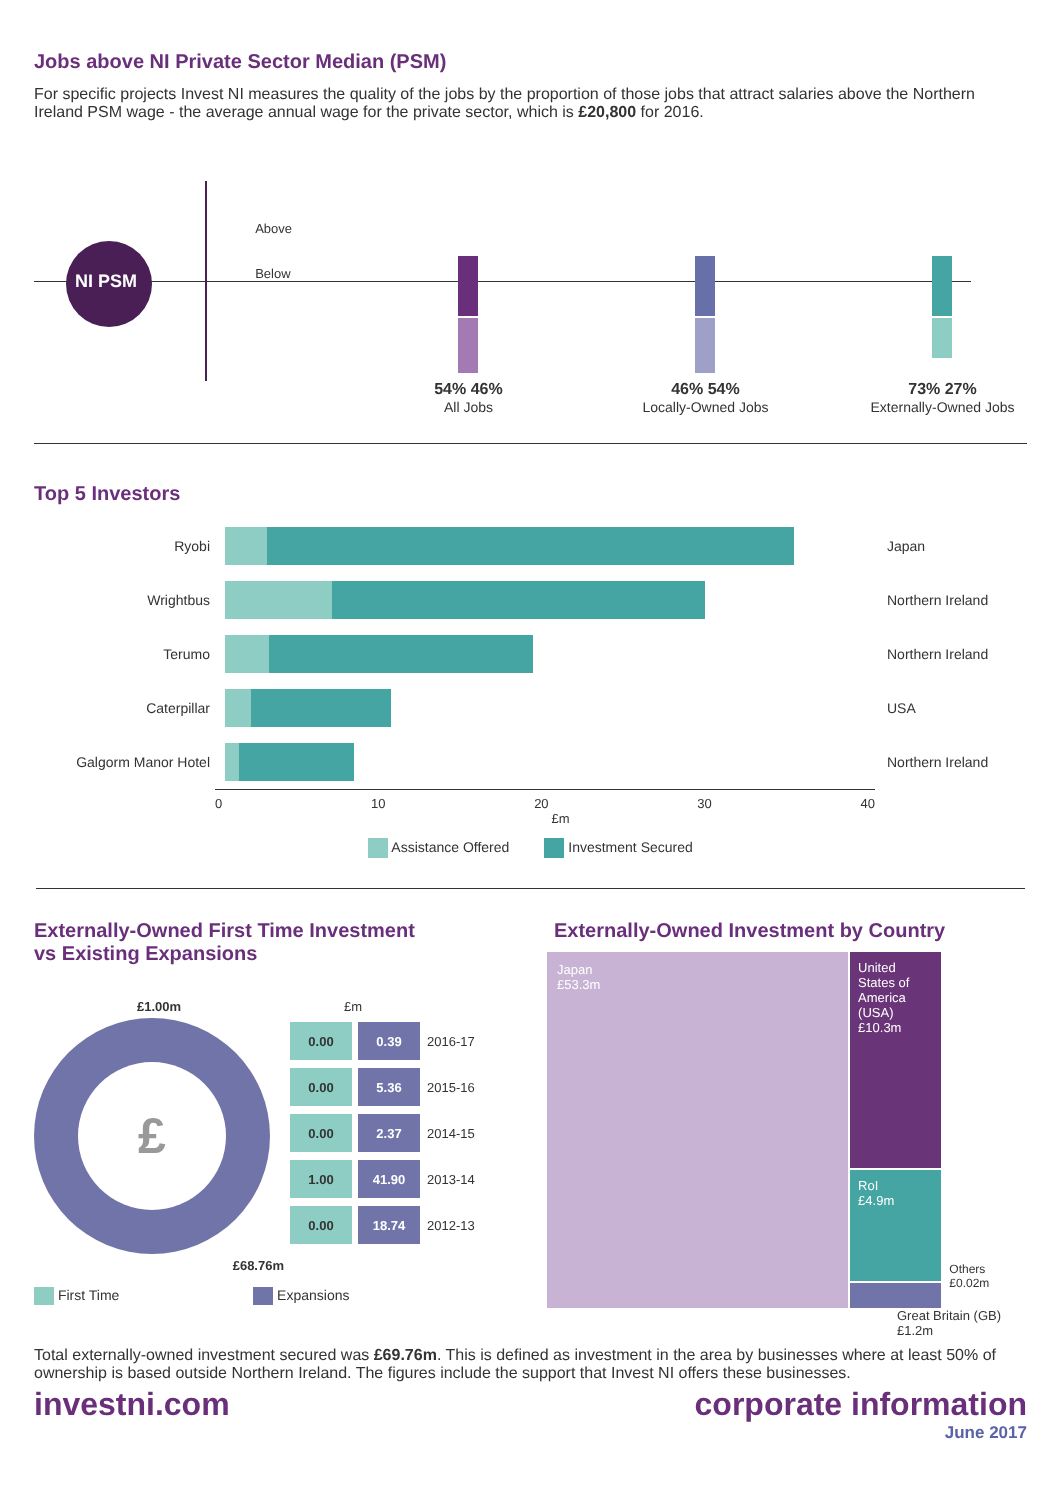Jobs above NI Private Sector Median (PSM)
For specific projects Invest NI measures the quality of the jobs by the proportion of those jobs that attract salaries above the Northern Ireland PSM wage - the average annual wage for the private sector, which is £20,800 for 2016.
NI PSM
Above
Below
54% 46%
All Jobs
46% 54%
Locally-Owned Jobs
73% 27%
Externally-Owned Jobs
Top 5 Investors
| Ryobi | | Japan |
| Wrightbus | | Northern Ireland |
| Terumo | | Northern Ireland |
| Caterpillar | | USA |
| Galgorm Manor Hotel | | Northern Ireland |
0 10 20 30 40
£m
Assistance Offered Investment Secured
Externally-Owned First Time Investment
vs Existing Expansions
£1.00m
£
£68.76m
£m
| 0.00 | 0.39 | 2016-17 |
| 0.00 | 5.36 | 2015-16 |
| 0.00 | 2.37 | 2014-15 |
| 1.00 | 41.90 | 2013-14 |
| 0.00 | 18.74 | 2012-13 |
First Time Expansions
Externally-Owned Investment by Country
Japan
£53.3m
United States of America (USA)
£10.3m
RoI
£4.9m
Others £0.02m
Great Britain (GB)
£1.2m
Total externally-owned investment secured was £69.76m. This is defined as investment in the area by businesses where at least 50% of ownership is based outside Northern Ireland. The figures include the support that Invest NI offers these businesses.
investni.com corporate information
June 2017